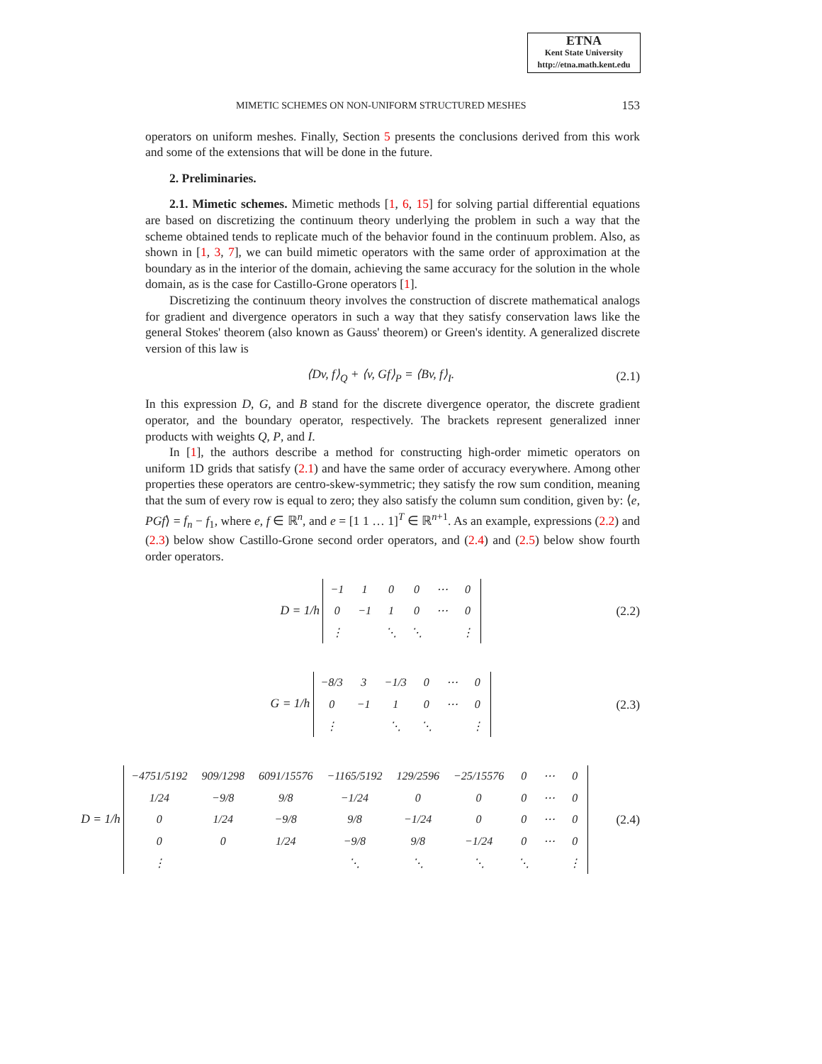ETNA
Kent State University
http://etna.math.kent.edu
MIMETIC SCHEMES ON NON-UNIFORM STRUCTURED MESHES 153
operators on uniform meshes. Finally, Section 5 presents the conclusions derived from this work and some of the extensions that will be done in the future.
2. Preliminaries.
2.1. Mimetic schemes. Mimetic methods [1, 6, 15] for solving partial differential equations are based on discretizing the continuum theory underlying the problem in such a way that the scheme obtained tends to replicate much of the behavior found in the continuum problem. Also, as shown in [1, 3, 7], we can build mimetic operators with the same order of approximation at the boundary as in the interior of the domain, achieving the same accuracy for the solution in the whole domain, as is the case for Castillo-Grone operators [1].
Discretizing the continuum theory involves the construction of discrete mathematical analogs for gradient and divergence operators in such a way that they satisfy conservation laws like the general Stokes' theorem (also known as Gauss' theorem) or Green's identity. A generalized discrete version of this law is
⟨Dv, f⟩<sub>Q</sub> + ⟨v, Gf⟩<sub>P</sub> = ⟨Bv, f⟩<sub>I</sub>. (2.1)
In this expression D, G, and B stand for the discrete divergence operator, the discrete gradient operator, and the boundary operator, respectively. The brackets represent generalized inner products with weights Q, P, and I.
In [1], the authors describe a method for constructing high-order mimetic operators on uniform 1D grids that satisfy (2.1) and have the same order of accuracy everywhere. Among other properties these operators are centro-skew-symmetric; they satisfy the row sum condition, meaning that the sum of every row is equal to zero; they also satisfy the column sum condition, given by: ⟨e, PGf⟩ = f<sub>n</sub> − f<sub>1</sub>, where e, f ∈ ℝ<sup>n</sup>, and e = [1 1 … 1]<sup>T</sup> ∈ ℝ<sup>n+1</sup>. As an example, expressions (2.2) and (2.3) below show Castillo-Grone second order operators, and (2.4) and (2.5) below show fourth order operators.
D = 1/h
| −1 | 1 | 0 | 0 | ⋯ | 0 |
| 0 | −1 | 1 | 0 | ⋯ | 0 |
| ⋮ | | ⋱ | ⋱ | | ⋮ |
(2.2)
G = 1/h
| −8/3 | 3 | −1/3 | 0 | ⋯ | 0 |
| 0 | −1 | 1 | 0 | ⋯ | 0 |
| ⋮ | | ⋱ | ⋱ | | ⋮ |
(2.3)
D = 1/h
| −4751/5192 | 909/1298 | 6091/15576 | −1165/5192 | 129/2596 | −25/15576 | 0 | ⋯ | 0 |
| 1/24 | −9/8 | 9/8 | −1/24 | 0 | 0 | 0 | ⋯ | 0 |
| 0 | 1/24 | −9/8 | 9/8 | −1/24 | 0 | 0 | ⋯ | 0 |
| 0 | 0 | 1/24 | −9/8 | 9/8 | −1/24 | 0 | ⋯ | 0 |
| ⋮ | | | ⋱ | ⋱ | ⋱ | ⋱ | | ⋮ |
(2.4)